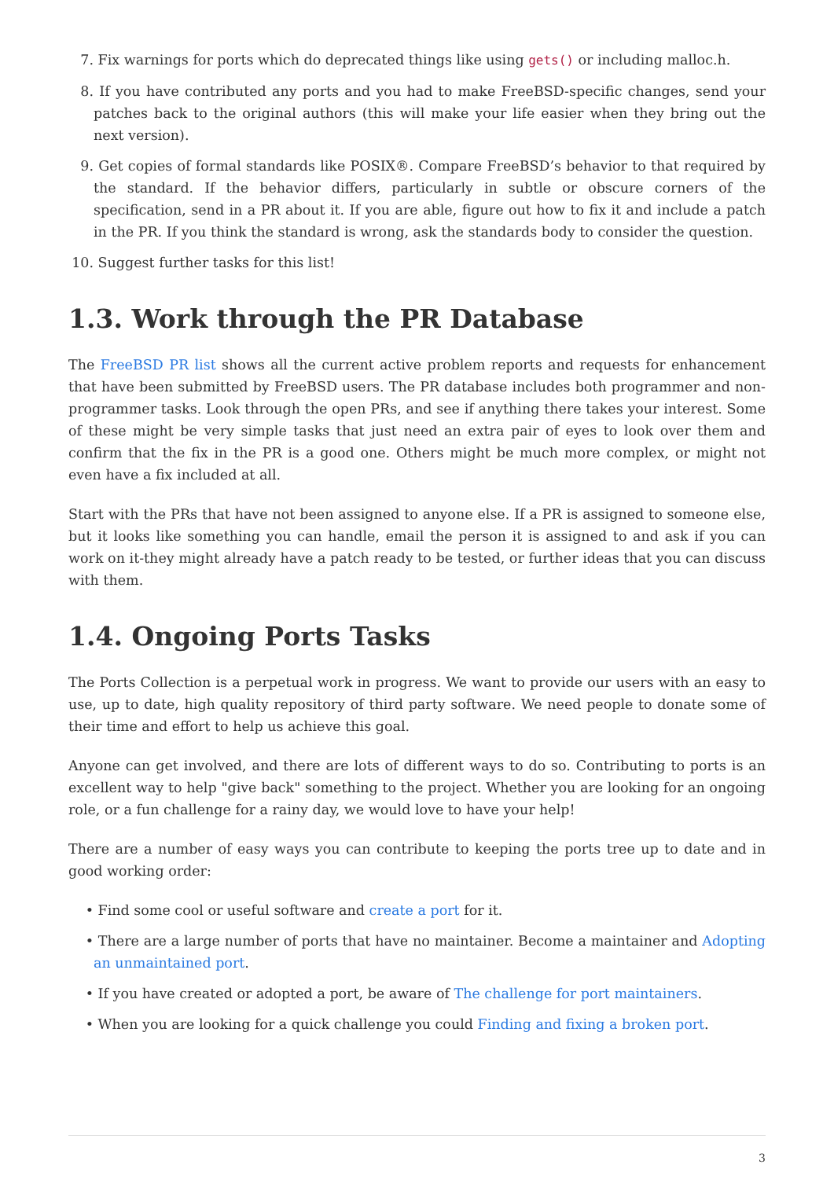7. Fix warnings for ports which do deprecated things like using gets() or including malloc.h.
8. If you have contributed any ports and you had to make FreeBSD-specific changes, send your patches back to the original authors (this will make your life easier when they bring out the next version).
9. Get copies of formal standards like POSIX®. Compare FreeBSD’s behavior to that required by the standard. If the behavior differs, particularly in subtle or obscure corners of the specification, send in a PR about it. If you are able, figure out how to fix it and include a patch in the PR. If you think the standard is wrong, ask the standards body to consider the question.
10. Suggest further tasks for this list!
1.3. Work through the PR Database
The FreeBSD PR list shows all the current active problem reports and requests for enhancement that have been submitted by FreeBSD users. The PR database includes both programmer and non-programmer tasks. Look through the open PRs, and see if anything there takes your interest. Some of these might be very simple tasks that just need an extra pair of eyes to look over them and confirm that the fix in the PR is a good one. Others might be much more complex, or might not even have a fix included at all.
Start with the PRs that have not been assigned to anyone else. If a PR is assigned to someone else, but it looks like something you can handle, email the person it is assigned to and ask if you can work on it-they might already have a patch ready to be tested, or further ideas that you can discuss with them.
1.4. Ongoing Ports Tasks
The Ports Collection is a perpetual work in progress. We want to provide our users with an easy to use, up to date, high quality repository of third party software. We need people to donate some of their time and effort to help us achieve this goal.
Anyone can get involved, and there are lots of different ways to do so. Contributing to ports is an excellent way to help "give back" something to the project. Whether you are looking for an ongoing role, or a fun challenge for a rainy day, we would love to have your help!
There are a number of easy ways you can contribute to keeping the ports tree up to date and in good working order:
• Find some cool or useful software and create a port for it.
• There are a large number of ports that have no maintainer. Become a maintainer and Adopting an unmaintained port.
• If you have created or adopted a port, be aware of The challenge for port maintainers.
• When you are looking for a quick challenge you could Finding and fixing a broken port.
3